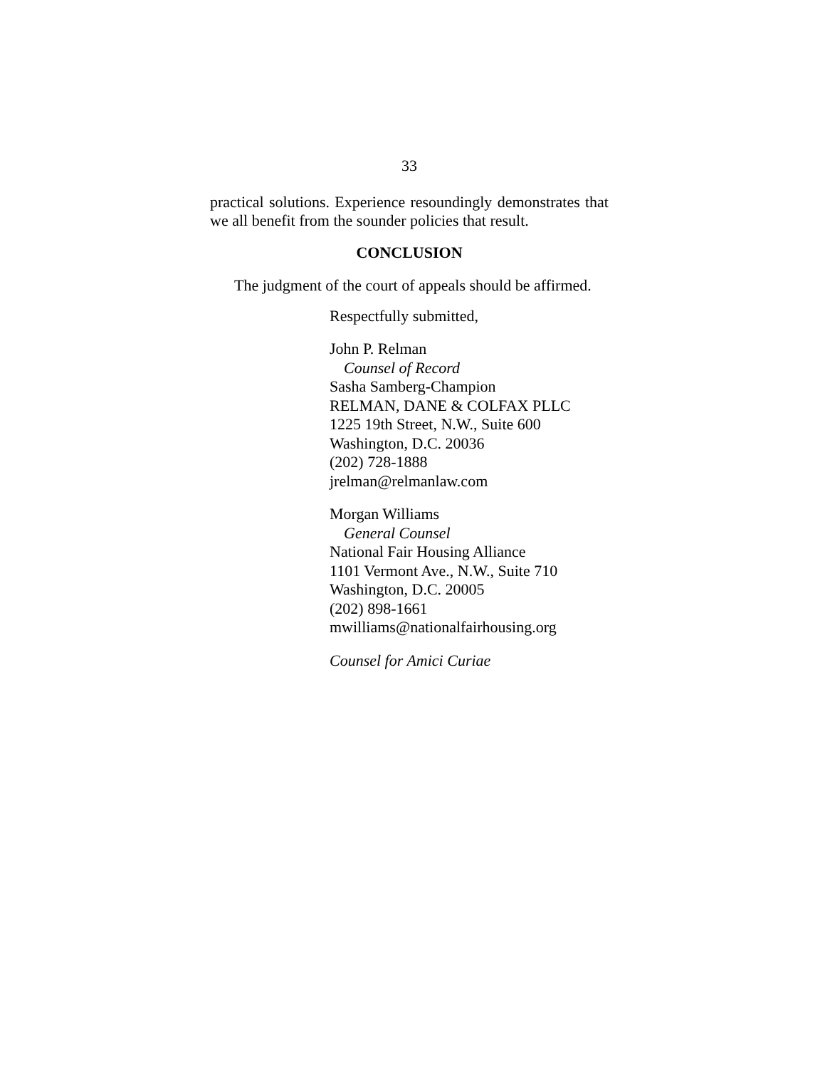33
practical solutions. Experience resoundingly demonstrates that we all benefit from the sounder policies that result.
CONCLUSION
The judgment of the court of appeals should be affirmed.
Respectfully submitted,
John P. Relman
Counsel of Record
Sasha Samberg-Champion
RELMAN, DANE & COLFAX PLLC
1225 19th Street, N.W., Suite 600
Washington, D.C. 20036
(202) 728-1888
jrelman@relmanlaw.com
Morgan Williams
General Counsel
National Fair Housing Alliance
1101 Vermont Ave., N.W., Suite 710
Washington, D.C. 20005
(202) 898-1661
mwilliams@nationalfairhousing.org
Counsel for Amici Curiae